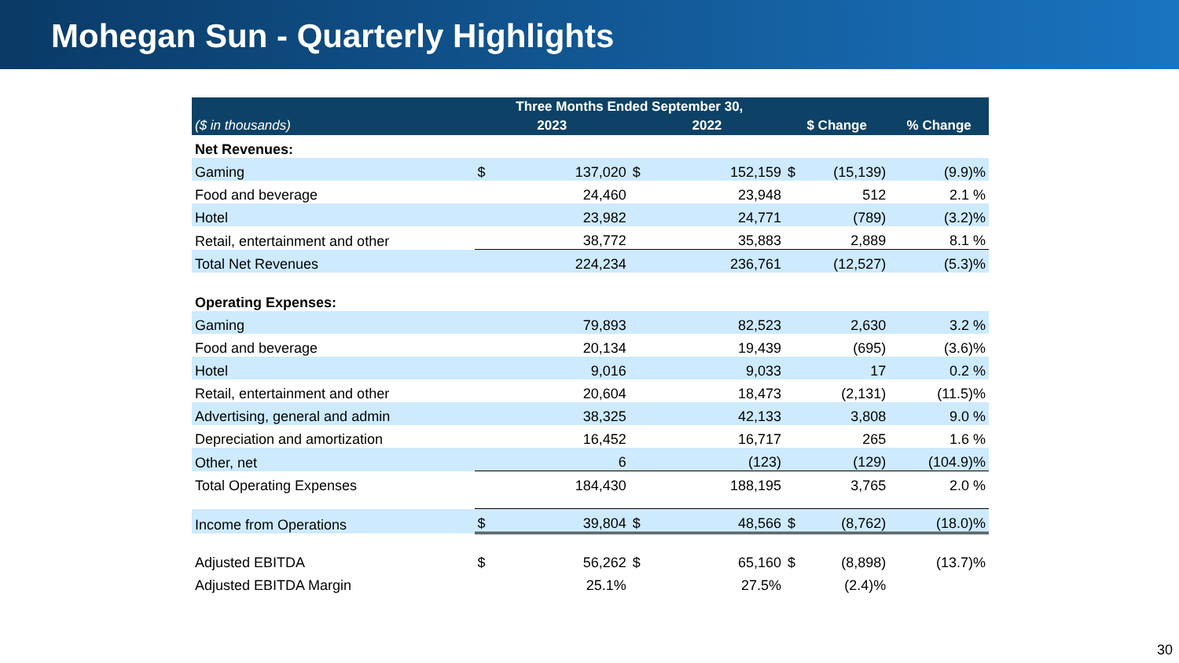Mohegan Sun - Quarterly Highlights
| | Three Months Ended September 30, | | | | | | |
| --- | --- | --- | --- | --- | --- | --- | --- |
| ($ in thousands) | 2023 | | 2022 | | $ Change | | % Change |
| Net Revenues: | | | | | | | |
| Gaming | $ | 137,020 | $ | 152,159 | $ | (15,139) | (9.9)% |
| Food and beverage | | 24,460 | | 23,948 | | 512 | 2.1 % |
| Hotel | | 23,982 | | 24,771 | | (789) | (3.2)% |
| Retail, entertainment and other | | 38,772 | | 35,883 | | 2,889 | 8.1 % |
| Total Net Revenues | | 224,234 | | 236,761 | | (12,527) | (5.3)% |
| Operating Expenses: | | | | | | | |
| Gaming | | 79,893 | | 82,523 | | 2,630 | 3.2 % |
| Food and beverage | | 20,134 | | 19,439 | | (695) | (3.6)% |
| Hotel | | 9,016 | | 9,033 | | 17 | 0.2 % |
| Retail, entertainment and other | | 20,604 | | 18,473 | | (2,131) | (11.5)% |
| Advertising, general and admin | | 38,325 | | 42,133 | | 3,808 | 9.0 % |
| Depreciation and amortization | | 16,452 | | 16,717 | | 265 | 1.6 % |
| Other, net | | 6 | | (123) | | (129) | (104.9)% |
| Total Operating Expenses | | 184,430 | | 188,195 | | 3,765 | 2.0 % |
| Income from Operations | $ | 39,804 | $ | 48,566 | $ | (8,762) | (18.0)% |
| Adjusted EBITDA | $ | 56,262 | $ | 65,160 | $ | (8,898) | (13.7)% |
| Adjusted EBITDA Margin | | 25.1% | | 27.5% | | (2.4)% | |
30